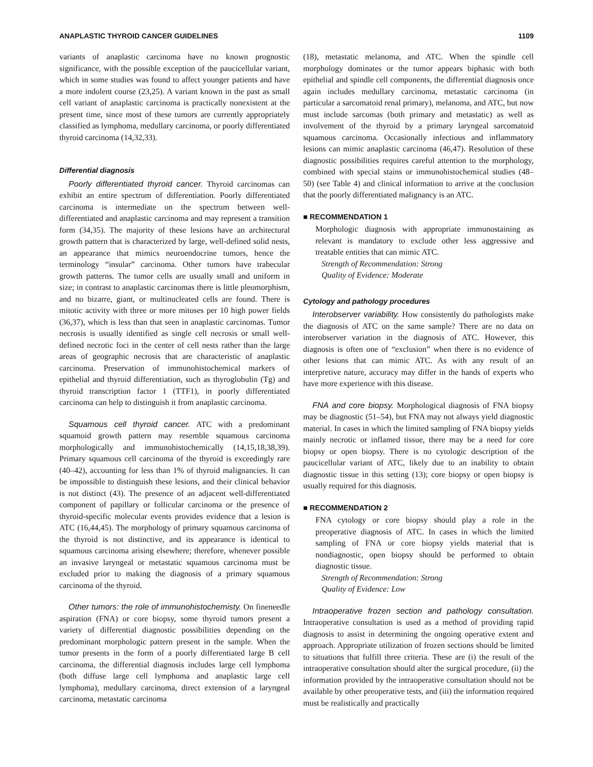ANAPLASTIC THYROID CANCER GUIDELINES 1109
variants of anaplastic carcinoma have no known prognostic significance, with the possible exception of the paucicellular variant, which in some studies was found to affect younger patients and have a more indolent course (23,25). A variant known in the past as small cell variant of anaplastic carcinoma is practically nonexistent at the present time, since most of these tumors are currently appropriately classified as lymphoma, medullary carcinoma, or poorly differentiated thyroid carcinoma (14,32,33).
Differential diagnosis
Poorly differentiated thyroid cancer. Thyroid carcinomas can exhibit an entire spectrum of differentiation. Poorly differentiated carcinoma is intermediate on the spectrum between well-differentiated and anaplastic carcinoma and may represent a transition form (34,35). The majority of these lesions have an architectural growth pattern that is characterized by large, well-defined solid nests, an appearance that mimics neuroendocrine tumors, hence the terminology “insular” carcinoma. Other tumors have trabecular growth patterns. The tumor cells are usually small and uniform in size; in contrast to anaplastic carcinomas there is little pleomorphism, and no bizarre, giant, or multinucleated cells are found. There is mitotic activity with three or more mitoses per 10 high power fields (36,37), which is less than that seen in anaplastic carcinomas. Tumor necrosis is usually identified as single cell necrosis or small well-defined necrotic foci in the center of cell nests rather than the large areas of geographic necrosis that are characteristic of anaplastic carcinoma. Preservation of immunohistochemical markers of epithelial and thyroid differentiation, such as thyroglobulin (Tg) and thyroid transcription factor 1 (TTF1), in poorly differentiated carcinoma can help to distinguish it from anaplastic carcinoma.
Squamous cell thyroid cancer. ATC with a predominant squamoid growth pattern may resemble squamous carcinoma morphologically and immunohistochemically (14,15,18,38,39). Primary squamous cell carcinoma of the thyroid is exceedingly rare (40–42), accounting for less than 1% of thyroid malignancies. It can be impossible to distinguish these lesions, and their clinical behavior is not distinct (43). The presence of an adjacent well-differentiated component of papillary or follicular carcinoma or the presence of thyroid-specific molecular events provides evidence that a lesion is ATC (16,44,45). The morphology of primary squamous carcinoma of the thyroid is not distinctive, and its appearance is identical to squamous carcinoma arising elsewhere; therefore, whenever possible an invasive laryngeal or metastatic squamous carcinoma must be excluded prior to making the diagnosis of a primary squamous carcinoma of the thyroid.
Other tumors: the role of immunohistochemisty. On fineneedle aspiration (FNA) or core biopsy, some thyroid tumors present a variety of differential diagnostic possibilities depending on the predominant morphologic pattern present in the sample. When the tumor presents in the form of a poorly differentiated large B cell carcinoma, the differential diagnosis includes large cell lymphoma (both diffuse large cell lymphoma and anaplastic large cell lymphoma), medullary carcinoma, direct extension of a laryngeal carcinoma, metastatic carcinoma
(18), metastatic melanoma, and ATC. When the spindle cell morphology dominates or the tumor appears biphasic with both epithelial and spindle cell components, the differential diagnosis once again includes medullary carcinoma, metastatic carcinoma (in particular a sarcomatoid renal primary), melanoma, and ATC, but now must include sarcomas (both primary and metastatic) as well as involvement of the thyroid by a primary laryngeal sarcomatoid squamous carcinoma. Occasionally infectious and inflammatory lesions can mimic anaplastic carcinoma (46,47). Resolution of these diagnostic possibilities requires careful attention to the morphology, combined with special stains or immunohistochemical studies (48–50) (see Table 4) and clinical information to arrive at the conclusion that the poorly differentiated malignancy is an ATC.
■ RECOMMENDATION 1
Morphologic diagnosis with appropriate immunostaining as relevant is mandatory to exclude other less aggressive and treatable entities that can mimic ATC.
Strength of Recommendation: Strong
Quality of Evidence: Moderate
Cytology and pathology procedures
Interobserver variability. How consistently do pathologists make the diagnosis of ATC on the same sample? There are no data on interobserver variation in the diagnosis of ATC. However, this diagnosis is often one of “exclusion” when there is no evidence of other lesions that can mimic ATC. As with any result of an interpretive nature, accuracy may differ in the hands of experts who have more experience with this disease.
FNA and core biopsy. Morphological diagnosis of FNA biopsy may be diagnostic (51–54), but FNA may not always yield diagnostic material. In cases in which the limited sampling of FNA biopsy yields mainly necrotic or inflamed tissue, there may be a need for core biopsy or open biopsy. There is no cytologic description of the paucicellular variant of ATC, likely due to an inability to obtain diagnostic tissue in this setting (13); core biopsy or open biopsy is usually required for this diagnosis.
■ RECOMMENDATION 2
FNA cytology or core biopsy should play a role in the preoperative diagnosis of ATC. In cases in which the limited sampling of FNA or core biopsy yields material that is nondiagnostic, open biopsy should be performed to obtain diagnostic tissue.
Strength of Recommendation: Strong
Quality of Evidence: Low
Intraoperative frozen section and pathology consultation. Intraoperative consultation is used as a method of providing rapid diagnosis to assist in determining the ongoing operative extent and approach. Appropriate utilization of frozen sections should be limited to situations that fulfill three criteria. These are (i) the result of the intraoperative consultation should alter the surgical procedure, (ii) the information provided by the intraoperative consultation should not be available by other preoperative tests, and (iii) the information required must be realistically and practically